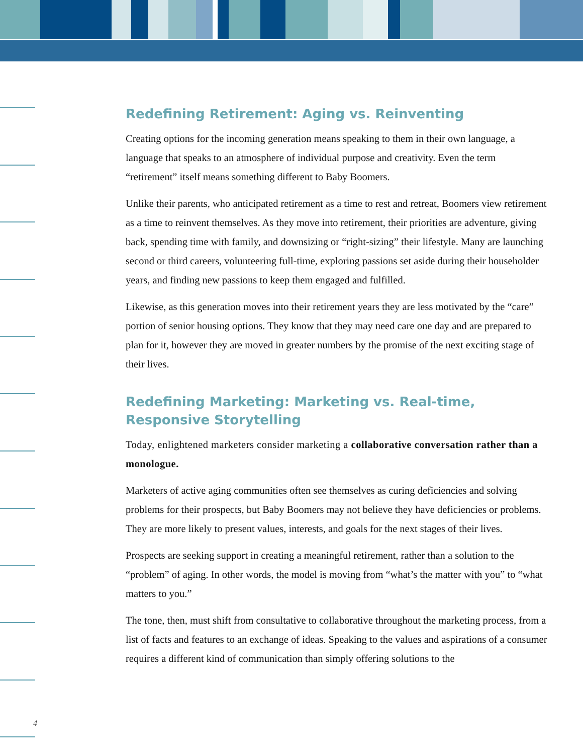Redefining Retirement: Aging vs. Reinventing
Creating options for the incoming generation means speaking to them in their own language, a language that speaks to an atmosphere of individual purpose and creativity. Even the term “retirement” itself means something different to Baby Boomers.
Unlike their parents, who anticipated retirement as a time to rest and retreat, Boomers view retirement as a time to reinvent themselves. As they move into retirement, their priorities are adventure, giving back, spending time with family, and downsizing or “right-sizing” their lifestyle. Many are launching second or third careers, volunteering full-time, exploring passions set aside during their householder years, and finding new passions to keep them engaged and fulfilled.
Likewise, as this generation moves into their retirement years they are less motivated by the “care” portion of senior housing options. They know that they may need care one day and are prepared to plan for it, however they are moved in greater numbers by the promise of the next exciting stage of their lives.
Redefining Marketing: Marketing vs. Real-time,
Responsive Storytelling
Today, enlightened marketers consider marketing a collaborative conversation rather than a monologue.
Marketers of active aging communities often see themselves as curing deficiencies and solving problems for their prospects, but Baby Boomers may not believe they have deficiencies or problems. They are more likely to present values, interests, and goals for the next stages of their lives.
Prospects are seeking support in creating a meaningful retirement, rather than a solution to the “problem” of aging. In other words, the model is moving from “what’s the matter with you” to “what matters to you.”
The tone, then, must shift from consultative to collaborative throughout the marketing process, from a list of facts and features to an exchange of ideas. Speaking to the values and aspirations of a consumer requires a different kind of communication than simply offering solutions to the
4